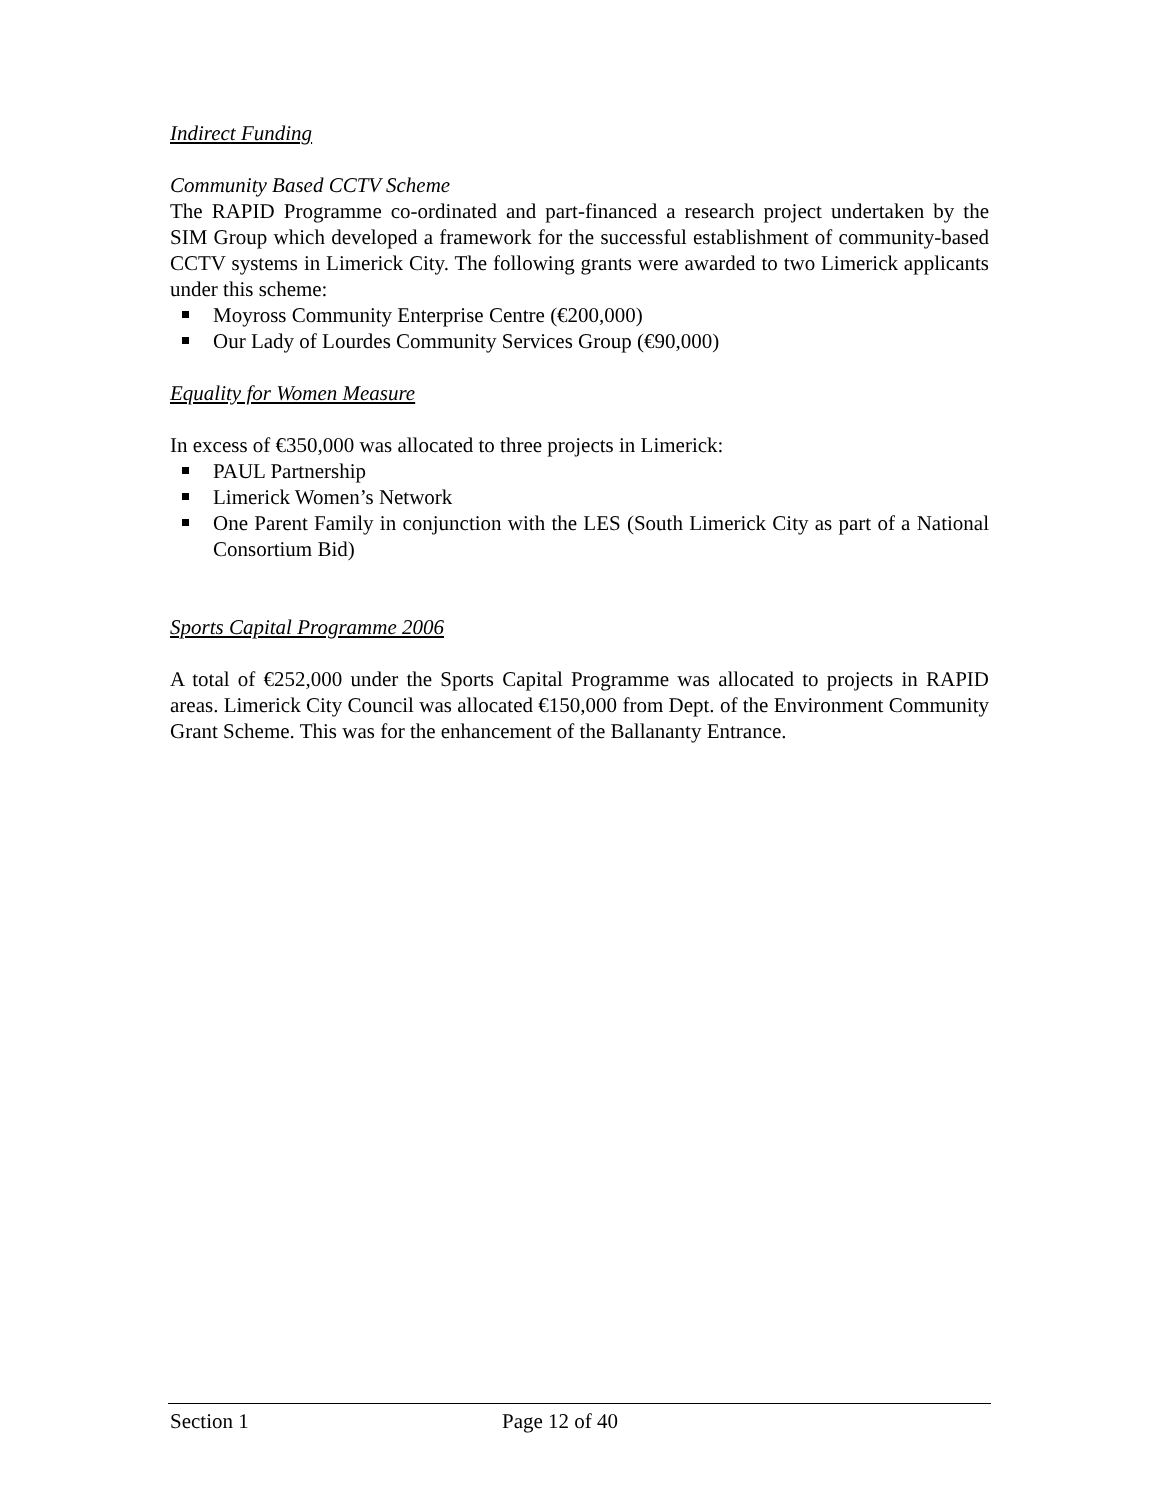Indirect Funding
Community Based CCTV Scheme
The RAPID Programme co-ordinated and part-financed a research project undertaken by the SIM Group which developed a framework for the successful establishment of community-based CCTV systems in Limerick City. The following grants were awarded to two Limerick applicants under this scheme:
Moyross Community Enterprise Centre (€200,000)
Our Lady of Lourdes Community Services Group (€90,000)
Equality for Women Measure
In excess of €350,000 was allocated to three projects in Limerick:
PAUL Partnership
Limerick Women’s Network
One Parent Family in conjunction with the LES (South Limerick City as part of a National Consortium Bid)
Sports Capital Programme 2006
A total of €252,000 under the Sports Capital Programme was allocated to projects in RAPID areas. Limerick City Council was allocated €150,000 from Dept. of the Environment Community Grant Scheme. This was for the enhancement of the Ballananty Entrance.
Section 1 Page 12 of 40